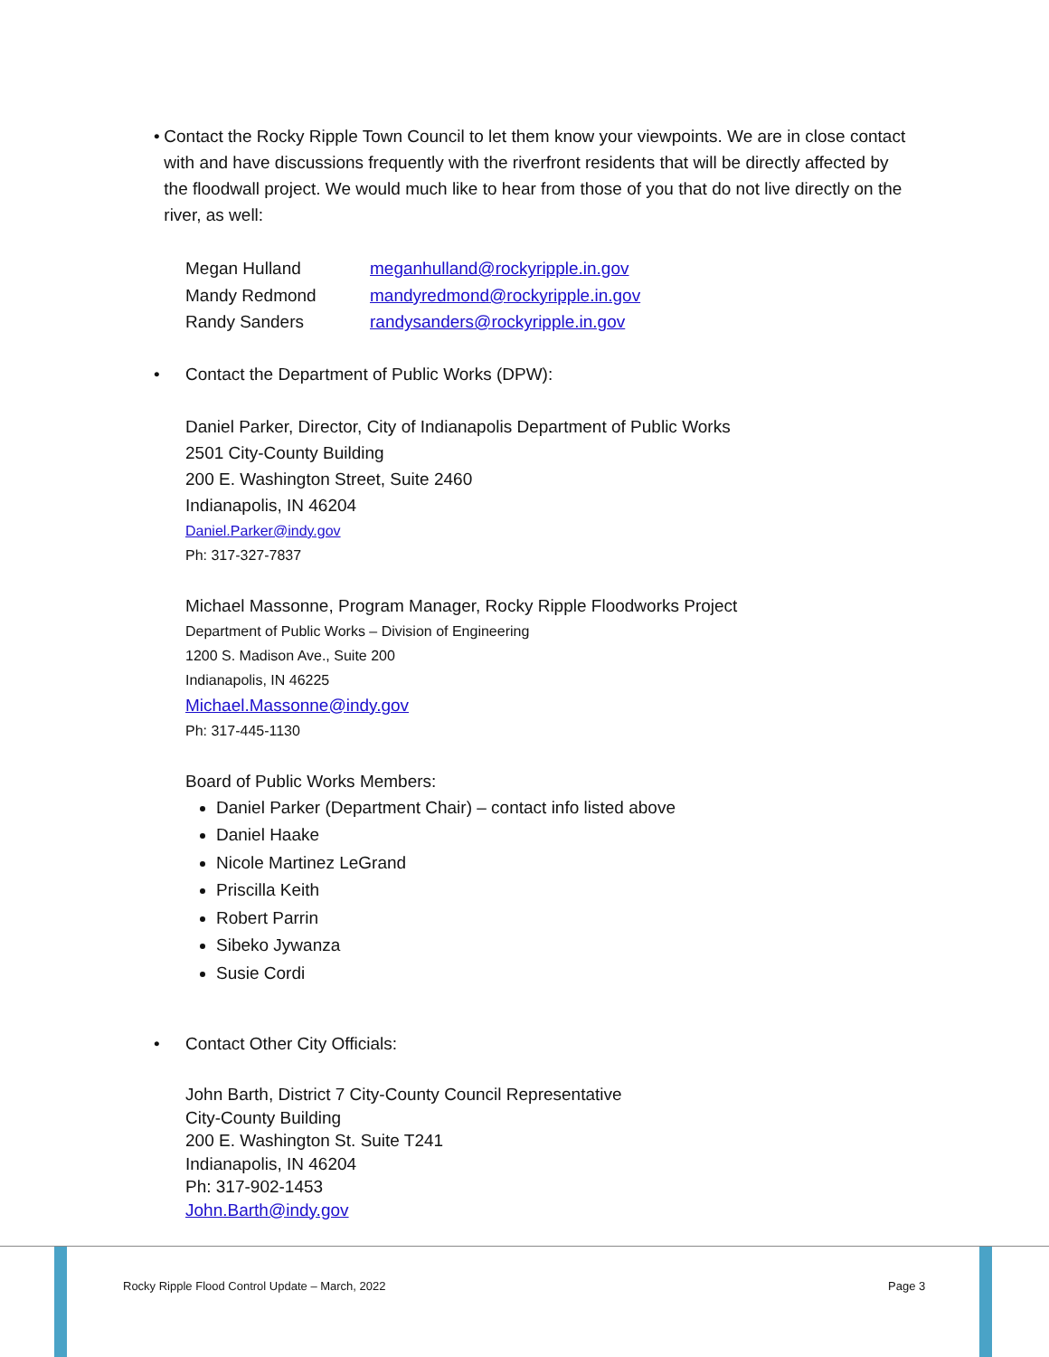• Contact the Rocky Ripple Town Council to let them know your viewpoints. We are in close contact with and have discussions frequently with the riverfront residents that will be directly affected by the floodwall project. We would much like to hear from those of you that do not live directly on the river, as well:
| Megan Hulland | meganhulland@rockyripple.in.gov |
| Mandy Redmond | mandyredmond@rockyripple.in.gov |
| Randy Sanders | randysanders@rockyripple.in.gov |
• Contact the Department of Public Works (DPW):
Daniel Parker, Director, City of Indianapolis Department of Public Works
2501 City-County Building
200 E. Washington Street, Suite 2460
Indianapolis, IN 46204
Daniel.Parker@indy.gov
Ph: 317-327-7837
Michael Massonne, Program Manager, Rocky Ripple Floodworks Project
Department of Public Works – Division of Engineering
1200 S. Madison Ave., Suite 200
Indianapolis, IN 46225
Michael.Massonne@indy.gov
Ph: 317-445-1130
Board of Public Works Members:
Daniel Parker (Department Chair) – contact info listed above
Daniel Haake
Nicole Martinez LeGrand
Priscilla Keith
Robert Parrin
Sibeko Jywanza
Susie Cordi
• Contact Other City Officials:
John Barth, District 7 City-County Council Representative
City-County Building
200 E. Washington St. Suite T241
Indianapolis, IN 46204
Ph: 317-902-1453
John.Barth@indy.gov
Rocky Ripple Flood Control Update – March, 2022
Page 3